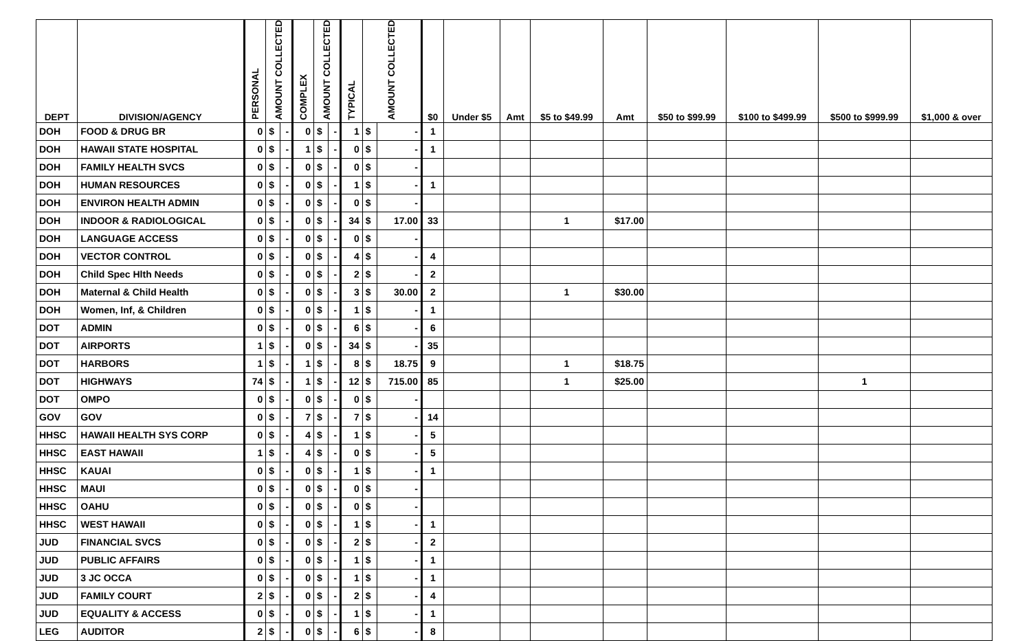| DEPT | DIVISION/AGENCY | PERSONAL | AMOUNT COLLECTED | | COMPLEX | AMOUNT COLLECTED | | TYPICAL | AMOUNT COLLECTED | | $0 | Under $5 | Amt | $5 to $49.99 | Amt | $50 to $99.99 | $100 to $499.99 | $500 to $999.99 | $1,000 & over |
| --- | --- | --- | --- | --- | --- | --- | --- | --- | --- | --- | --- | --- | --- | --- | --- | --- | --- | --- | --- |
| DOH | FOOD & DRUG BR | 0 | $ | - | 0 | $ | - | 1 | $ | - | 1 | | | | | | | | |
| DOH | HAWAII STATE HOSPITAL | 0 | $ | - | 1 | $ | - | 0 | $ | - | 1 | | | | | | | | |
| DOH | FAMILY HEALTH SVCS | 0 | $ | - | 0 | $ | - | 0 | $ | - | | | | | | | | | |
| DOH | HUMAN RESOURCES | 0 | $ | - | 0 | $ | - | 1 | $ | - | 1 | | | | | | | | |
| DOH | ENVIRON HEALTH ADMIN | 0 | $ | - | 0 | $ | - | 0 | $ | - | | | | | | | | | |
| DOH | INDOOR & RADIOLOGICAL | 0 | $ | - | 0 | $ | - | 34 | $ | 17.00 | 33 | | | 1 | $17.00 | | | | |
| DOH | LANGUAGE ACCESS | 0 | $ | - | 0 | $ | - | 0 | $ | - | | | | | | | | | |
| DOH | VECTOR CONTROL | 0 | $ | - | 0 | $ | - | 4 | $ | - | 4 | | | | | | | | |
| DOH | Child Spec Hlth Needs | 0 | $ | - | 0 | $ | - | 2 | $ | - | 2 | | | | | | | | |
| DOH | Maternal & Child Health | 0 | $ | - | 0 | $ | - | 3 | $ | 30.00 | 2 | | | 1 | $30.00 | | | | |
| DOH | Women, Inf, & Children | 0 | $ | - | 0 | $ | - | 1 | $ | - | 1 | | | | | | | | |
| DOT | ADMIN | 0 | $ | - | 0 | $ | - | 6 | $ | - | 6 | | | | | | | | |
| DOT | AIRPORTS | 1 | $ | - | 0 | $ | - | 34 | $ | - | 35 | | | | | | | | |
| DOT | HARBORS | 1 | $ | - | 1 | $ | - | 8 | $ | 18.75 | 9 | | | 1 | $18.75 | | | | |
| DOT | HIGHWAYS | 74 | $ | - | 1 | $ | - | 12 | $ | 715.00 | 85 | | | 1 | $25.00 | | | 1 | |
| DOT | OMPO | 0 | $ | - | 0 | $ | - | 0 | $ | - | | | | | | | | | |
| GOV | GOV | 0 | $ | - | 7 | $ | - | 7 | $ | - | 14 | | | | | | | | |
| HHSC | HAWAII HEALTH SYS CORP | 0 | $ | - | 4 | $ | - | 1 | $ | - | 5 | | | | | | | | |
| HHSC | EAST HAWAII | 1 | $ | - | 4 | $ | - | 0 | $ | - | 5 | | | | | | | | |
| HHSC | KAUAI | 0 | $ | - | 0 | $ | - | 1 | $ | - | 1 | | | | | | | | |
| HHSC | MAUI | 0 | $ | - | 0 | $ | - | 0 | $ | - | | | | | | | | | |
| HHSC | OAHU | 0 | $ | - | 0 | $ | - | 0 | $ | - | | | | | | | | | |
| HHSC | WEST HAWAII | 0 | $ | - | 0 | $ | - | 1 | $ | - | 1 | | | | | | | | |
| JUD | FINANCIAL SVCS | 0 | $ | - | 0 | $ | - | 2 | $ | - | 2 | | | | | | | | |
| JUD | PUBLIC AFFAIRS | 0 | $ | - | 0 | $ | - | 1 | $ | - | 1 | | | | | | | | |
| JUD | 3 JC OCCA | 0 | $ | - | 0 | $ | - | 1 | $ | - | 1 | | | | | | | | |
| JUD | FAMILY COURT | 2 | $ | - | 0 | $ | - | 2 | $ | - | 4 | | | | | | | | |
| JUD | EQUALITY & ACCESS | 0 | $ | - | 0 | $ | - | 1 | $ | - | 1 | | | | | | | | |
| LEG | AUDITOR | 2 | $ | - | 0 | $ | - | 6 | $ | - | 8 | | | | | | | | |